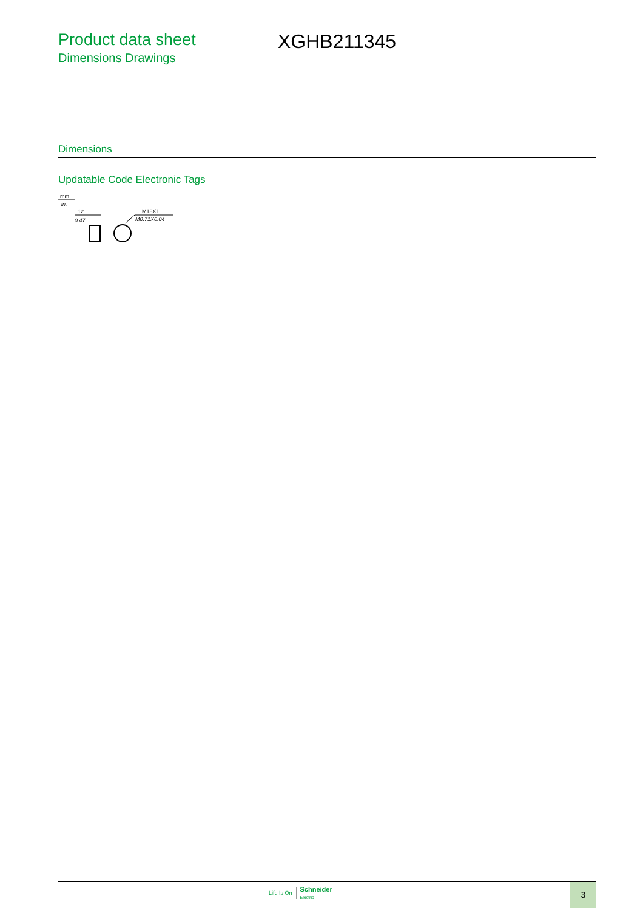Product data sheet
Dimensions Drawings
XGHB211345
Dimensions
Updatable Code Electronic Tags
mm
in.
12
0.47
M18X1
M0.71X0.04
Life Is On Schneider
Electric
3